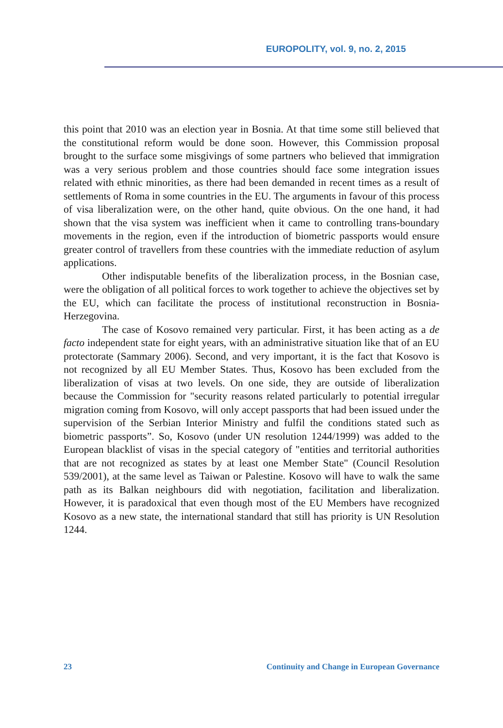EUROPOLITY, vol. 9, no. 2, 2015
this point that 2010 was an election year in Bosnia. At that time some still believed that the constitutional reform would be done soon. However, this Commission proposal brought to the surface some misgivings of some partners who believed that immigration was a very serious problem and those countries should face some integration issues related with ethnic minorities, as there had been demanded in recent times as a result of settlements of Roma in some countries in the EU. The arguments in favour of this process of visa liberalization were, on the other hand, quite obvious. On the one hand, it had shown that the visa system was inefficient when it came to controlling trans-boundary movements in the region, even if the introduction of biometric passports would ensure greater control of travellers from these countries with the immediate reduction of asylum applications.
Other indisputable benefits of the liberalization process, in the Bosnian case, were the obligation of all political forces to work together to achieve the objectives set by the EU, which can facilitate the process of institutional reconstruction in Bosnia-Herzegovina.
The case of Kosovo remained very particular. First, it has been acting as a de facto independent state for eight years, with an administrative situation like that of an EU protectorate (Sammary 2006). Second, and very important, it is the fact that Kosovo is not recognized by all EU Member States. Thus, Kosovo has been excluded from the liberalization of visas at two levels. On one side, they are outside of liberalization because the Commission for "security reasons related particularly to potential irregular migration coming from Kosovo, will only accept passports that had been issued under the supervision of the Serbian Interior Ministry and fulfil the conditions stated such as biometric passports”. So, Kosovo (under UN resolution 1244/1999) was added to the European blacklist of visas in the special category of "entities and territorial authorities that are not recognized as states by at least one Member State" (Council Resolution 539/2001), at the same level as Taiwan or Palestine. Kosovo will have to walk the same path as its Balkan neighbours did with negotiation, facilitation and liberalization. However, it is paradoxical that even though most of the EU Members have recognized Kosovo as a new state, the international standard that still has priority is UN Resolution 1244.
23 Continuity and Change in European Governance